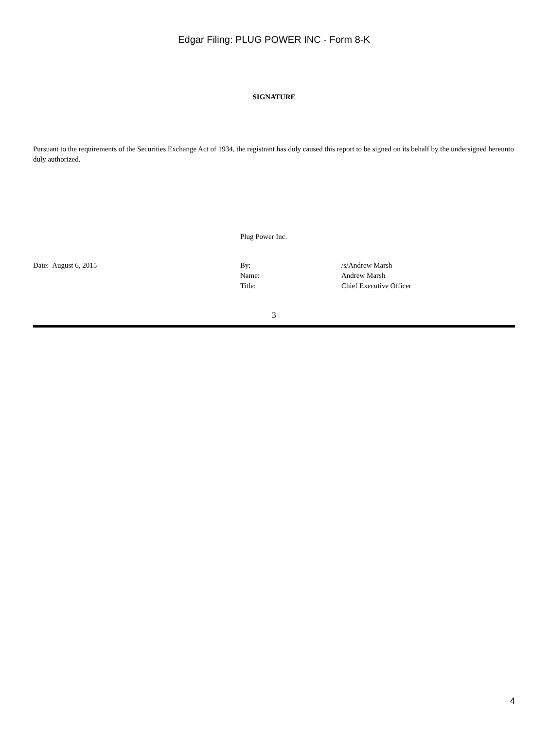Edgar Filing: PLUG POWER INC - Form 8-K
SIGNATURE
Pursuant to the requirements of the Securities Exchange Act of 1934, the registrant has duly caused this report to be signed on its behalf by the undersigned hereunto duly authorized.
Plug Power Inc.
| Date: August 6, 2015 | By: | /s/Andrew Marsh |
| | Name: | Andrew Marsh |
| | Title: | Chief Executive Officer |
3
4